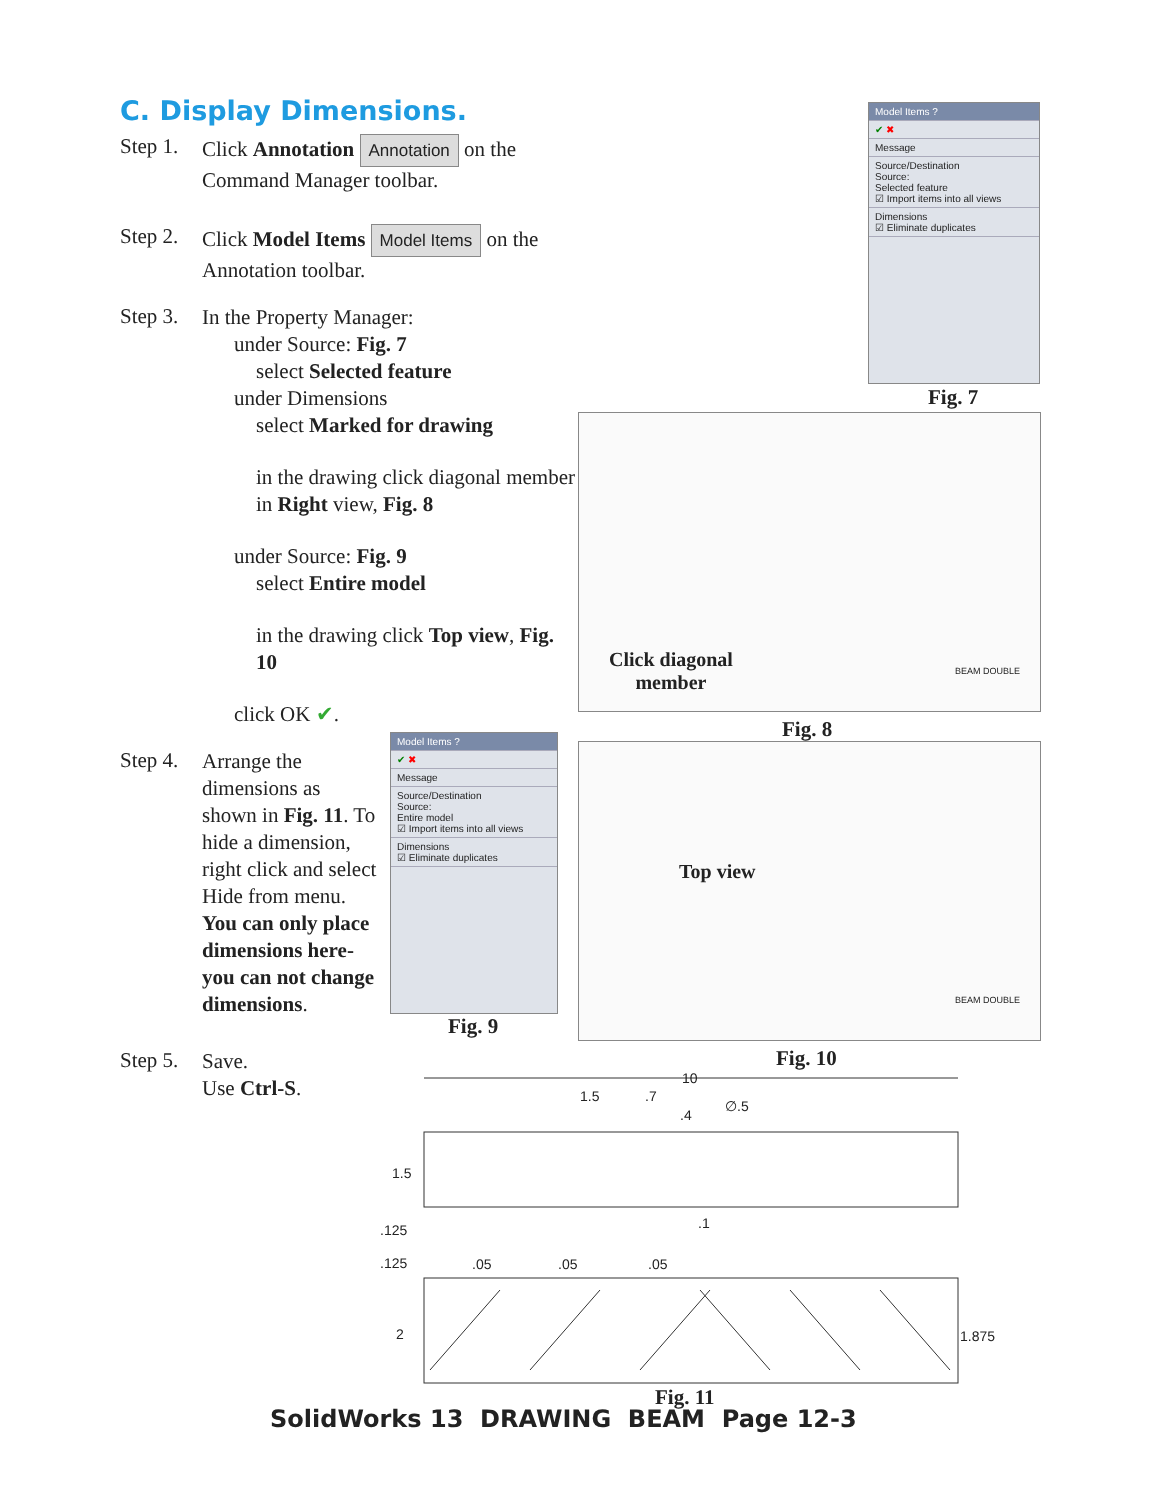C. Display Dimensions.
Step 1.
Click Annotation Annotation on the Command Manager toolbar.
Step 2.
Click Model Items Model Items on the Annotation toolbar.
Step 3.
In the Property Manager:
under Source: Fig. 7
select Selected feature
under Dimensions
select Marked for drawing
in the drawing click diagonal member in Right view, Fig. 8
under Source: Fig. 9
select Entire model
in the drawing click Top view, Fig. 10
click OK ✔.
Step 4.
Arrange the dimensions as shown in Fig. 11. To hide a dimension, right click and select Hide from menu. You can only place dimensions here- you can not change dimensions.
Step 5.
Save.
Use Ctrl-S.
Model Items ?
✔ ✖
Message
Source/Destination
Source:
Selected feature
☑ Import items into all views
Dimensions
☑ Eliminate duplicates
Fig. 7
Click diagonal
member
BEAM DOUBLE
Fig. 8
Model Items ?
✔ ✖
Message
Source/Destination
Source:
Entire model
☑ Import items into all views
Dimensions
☑ Eliminate duplicates
Fig. 9
Top view
BEAM DOUBLE
Fig. 10
10
1.5 .7
.4
∅.5
1.5
.125 .1
.125 .05 .05 .05
2 1.875
Fig. 11
SolidWorks 13 DRAWING BEAM Page 12-3